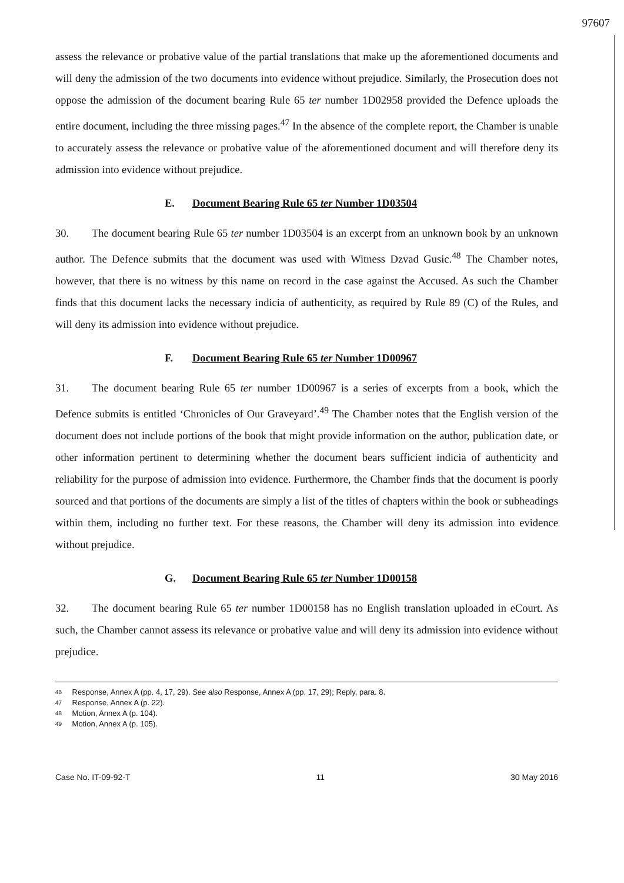97607
assess the relevance or probative value of the partial translations that make up the aforementioned documents and will deny the admission of the two documents into evidence without prejudice. Similarly, the Prosecution does not oppose the admission of the document bearing Rule 65 ter number 1D02958 provided the Defence uploads the entire document, including the three missing pages.<sup>47</sup> In the absence of the complete report, the Chamber is unable to accurately assess the relevance or probative value of the aforementioned document and will therefore deny its admission into evidence without prejudice.
E. Document Bearing Rule 65 ter Number 1D03504
30. The document bearing Rule 65 ter number 1D03504 is an excerpt from an unknown book by an unknown author. The Defence submits that the document was used with Witness Dzvad Gusic.<sup>48</sup> The Chamber notes, however, that there is no witness by this name on record in the case against the Accused. As such the Chamber finds that this document lacks the necessary indicia of authenticity, as required by Rule 89 (C) of the Rules, and will deny its admission into evidence without prejudice.
F. Document Bearing Rule 65 ter Number 1D00967
31. The document bearing Rule 65 ter number 1D00967 is a series of excerpts from a book, which the Defence submits is entitled ‘Chronicles of Our Graveyard’.<sup>49</sup> The Chamber notes that the English version of the document does not include portions of the book that might provide information on the author, publication date, or other information pertinent to determining whether the document bears sufficient indicia of authenticity and reliability for the purpose of admission into evidence. Furthermore, the Chamber finds that the document is poorly sourced and that portions of the documents are simply a list of the titles of chapters within the book or subheadings within them, including no further text. For these reasons, the Chamber will deny its admission into evidence without prejudice.
G. Document Bearing Rule 65 ter Number 1D00158
32. The document bearing Rule 65 ter number 1D00158 has no English translation uploaded in eCourt. As such, the Chamber cannot assess its relevance or probative value and will deny its admission into evidence without prejudice.
46 Response, Annex A (pp. 4, 17, 29). See also Response, Annex A (pp. 17, 29); Reply, para. 8.
47 Response, Annex A (p. 22).
48 Motion, Annex A (p. 104).
49 Motion, Annex A (p. 105).
Case No. IT-09-92-T 11 30 May 2016